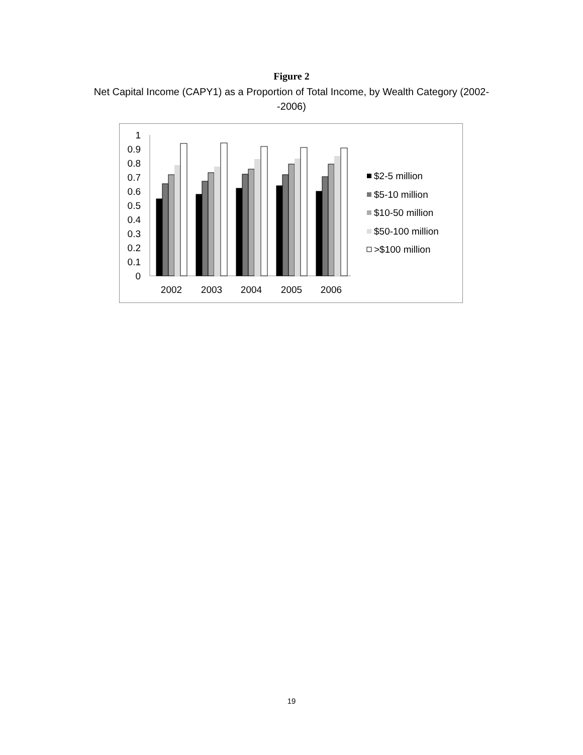Figure 2
Net Capital Income (CAPY1) as a Proportion of Total Income, by Wealth Category (2002--2006)
1
0.9
0.8
0.7
0.6
0.5
0.4
0.3
0.2
0.1
0
2002
2003
2004
2005
2006
$2-5 million
$5-10 million
$10-50 million
$50-100 million
>$100 million
19